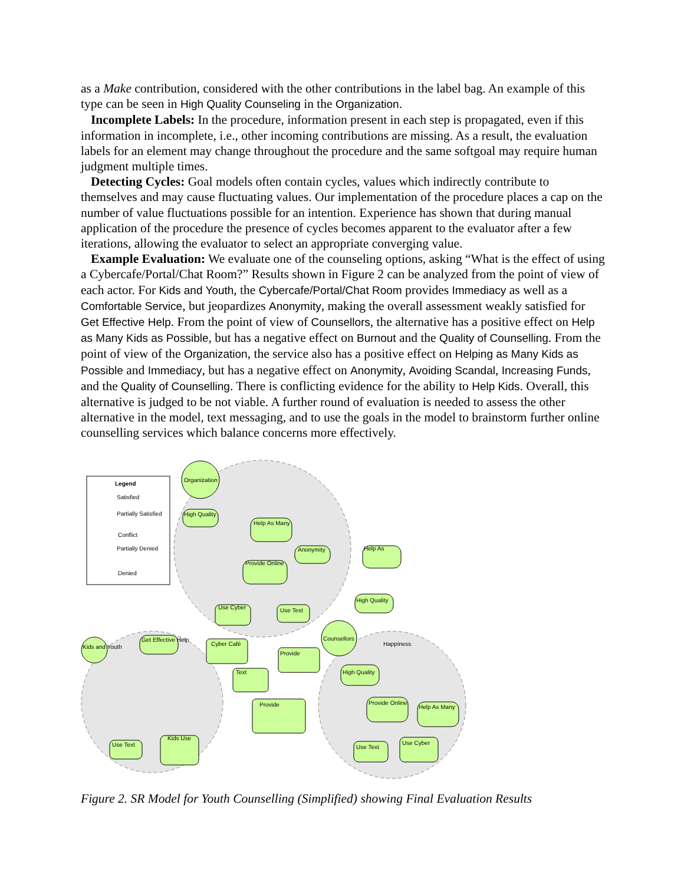as a Make contribution, considered with the other contributions in the label bag. An example of this type can be seen in High Quality Counseling in the Organization.
Incomplete Labels: In the procedure, information present in each step is propagated, even if this information in incomplete, i.e., other incoming contributions are missing. As a result, the evaluation labels for an element may change throughout the procedure and the same softgoal may require human judgment multiple times.
Detecting Cycles: Goal models often contain cycles, values which indirectly contribute to themselves and may cause fluctuating values. Our implementation of the procedure places a cap on the number of value fluctuations possible for an intention. Experience has shown that during manual application of the procedure the presence of cycles becomes apparent to the evaluator after a few iterations, allowing the evaluator to select an appropriate converging value.
Example Evaluation: We evaluate one of the counseling options, asking “What is the effect of using a Cybercafe/Portal/Chat Room?” Results shown in Figure 2 can be analyzed from the point of view of each actor. For Kids and Youth, the Cybercafe/Portal/Chat Room provides Immediacy as well as a Comfortable Service, but jeopardizes Anonymity, making the overall assessment weakly satisfied for Get Effective Help. From the point of view of Counsellors, the alternative has a positive effect on Help as Many Kids as Possible, but has a negative effect on Burnout and the Quality of Counselling. From the point of view of the Organization, the service also has a positive effect on Helping as Many Kids as Possible and Immediacy, but has a negative effect on Anonymity, Avoiding Scandal, Increasing Funds, and the Quality of Counselling. There is conflicting evidence for the ability to Help Kids. Overall, this alternative is judged to be not viable. A further round of evaluation is needed to assess the other alternative in the model, text messaging, and to use the goals in the model to brainstorm further online counselling services which balance concerns more effectively.
Legend
Satisfied
Partially Satisfied
Conflict
Partially Denied
Denied
Organization
Kids and Youth
Counsellors
Get Effective Help
High Quality
Help As Many
Anonymity
Provide Online
Use Cyber
Use Text
Help As
High Quality
Cyber Café
Provide
Text
Provide
High Quality
Provide Online
Help As Many
Use Text
Use Cyber
Use Text
Kids Use
Happiness
Figure 2. SR Model for Youth Counselling (Simplified) showing Final Evaluation Results